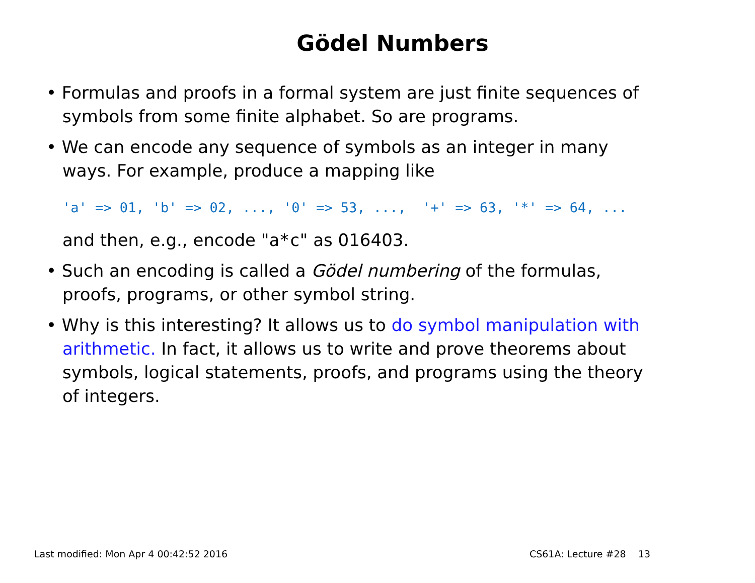Gödel Numbers
• Formulas and proofs in a formal system are just finite sequences of symbols from some finite alphabet. So are programs.
• We can encode any sequence of symbols as an integer in many ways. For example, produce a mapping like
'a' => 01, 'b' => 02, ..., '0' => 53, ..., '+' => 63, '*' => 64, ...
and then, e.g., encode "a*c" as 016403.
• Such an encoding is called a Gödel numbering of the formulas, proofs, programs, or other symbol string.
• Why is this interesting? It allows us to do symbol manipulation with arithmetic. In fact, it allows us to write and prove theorems about symbols, logical statements, proofs, and programs using the theory of integers.
Last modified: Mon Apr 4 00:42:52 2016 CS61A: Lecture #28 13